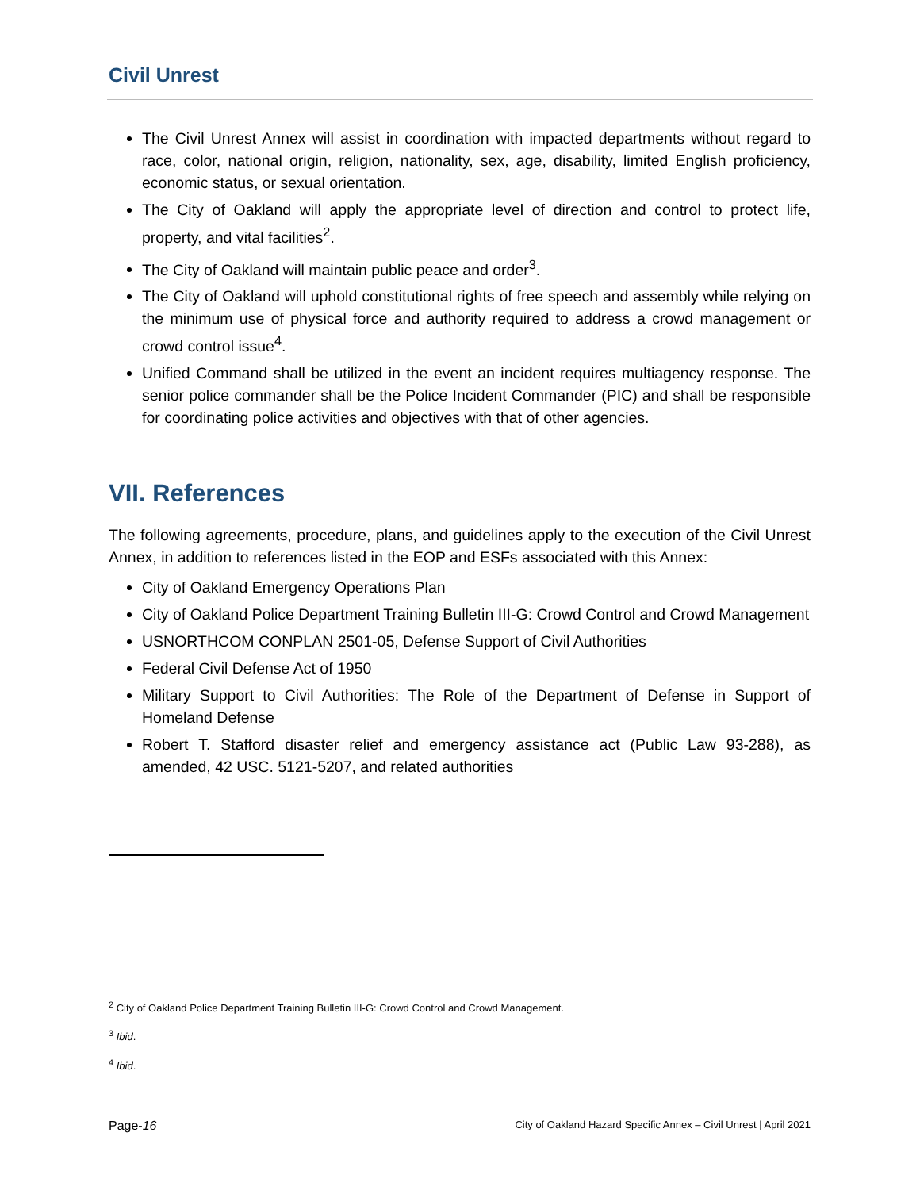Civil Unrest
The Civil Unrest Annex will assist in coordination with impacted departments without regard to race, color, national origin, religion, nationality, sex, age, disability, limited English proficiency, economic status, or sexual orientation.
The City of Oakland will apply the appropriate level of direction and control to protect life, property, and vital facilities<sup>2</sup>.
The City of Oakland will maintain public peace and order<sup>3</sup>.
The City of Oakland will uphold constitutional rights of free speech and assembly while relying on the minimum use of physical force and authority required to address a crowd management or crowd control issue<sup>4</sup>.
Unified Command shall be utilized in the event an incident requires multiagency response. The senior police commander shall be the Police Incident Commander (PIC) and shall be responsible for coordinating police activities and objectives with that of other agencies.
VII. References
The following agreements, procedure, plans, and guidelines apply to the execution of the Civil Unrest Annex, in addition to references listed in the EOP and ESFs associated with this Annex:
City of Oakland Emergency Operations Plan
City of Oakland Police Department Training Bulletin III-G: Crowd Control and Crowd Management
USNORTHCOM CONPLAN 2501-05, Defense Support of Civil Authorities
Federal Civil Defense Act of 1950
Military Support to Civil Authorities: The Role of the Department of Defense in Support of Homeland Defense
Robert T. Stafford disaster relief and emergency assistance act (Public Law 93-288), as amended, 42 USC. 5121-5207, and related authorities
<sup>2</sup> City of Oakland Police Department Training Bulletin III-G: Crowd Control and Crowd Management.
<sup>3</sup> Ibid.
<sup>4</sup> Ibid.
Page-16 City of Oakland Hazard Specific Annex – Civil Unrest | April 2021